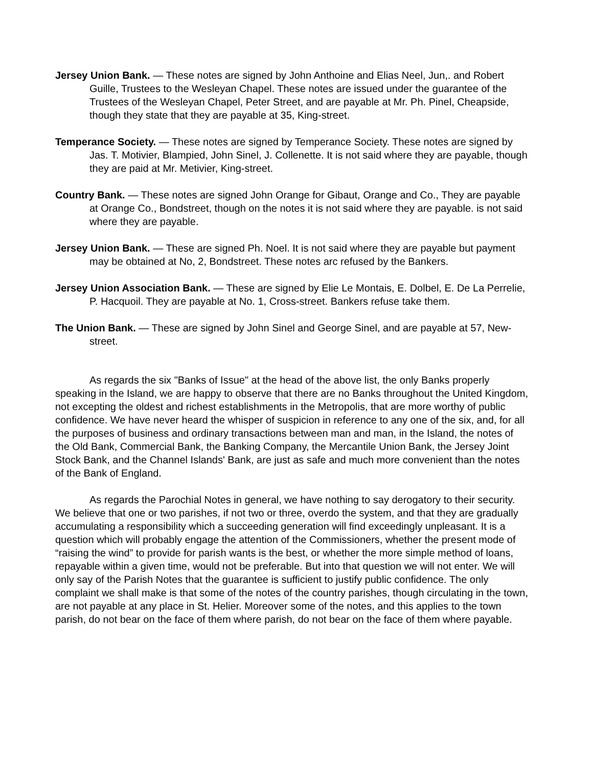Jersey Union Bank. — These notes are signed by John Anthoine and Elias Neel, Jun,. and Robert Guille, Trustees to the Wesleyan Chapel. These notes are issued under the guarantee of the Trustees of the Wesleyan Chapel, Peter Street, and are payable at Mr. Ph. Pinel, Cheapside, though they state that they are payable at 35, King-street.
Temperance Society. — These notes are signed by Temperance Society. These notes are signed by Jas. T. Motivier, Blampied, John Sinel, J. Collenette. It is not said where they are payable, though they are paid at Mr. Metivier, King-street.
Country Bank. — These notes are signed John Orange for Gibaut, Orange and Co., They are payable at Orange Co., Bondstreet, though on the notes it is not said where they are payable. is not said where they are payable.
Jersey Union Bank. — These are signed Ph. Noel. It is not said where they are payable but payment may be obtained at No, 2, Bondstreet. These notes arc refused by the Bankers.
Jersey Union Association Bank. — These are signed by Elie Le Montais, E. Dolbel, E. De La Perrelie, P. Hacquoil. They are payable at No. 1, Cross-street. Bankers refuse take them.
The Union Bank. — These are signed by John Sinel and George Sinel, and are payable at 57, New-street.
As regards the six "Banks of Issue" at the head of the above list, the only Banks properly speaking in the Island, we are happy to observe that there are no Banks throughout the United Kingdom, not excepting the oldest and richest establishments in the Metropolis, that are more worthy of public confidence. We have never heard the whisper of suspicion in reference to any one of the six, and, for all the purposes of business and ordinary transactions between man and man, in the Island, the notes of the Old Bank, Commercial Bank, the Banking Company, the Mercantile Union Bank, the Jersey Joint Stock Bank, and the Channel Islands' Bank, are just as safe and much more convenient than the notes of the Bank of England.
As regards the Parochial Notes in general, we have nothing to say derogatory to their security. We believe that one or two parishes, if not two or three, overdo the system, and that they are gradually accumulating a responsibility which a succeeding generation will find exceedingly unpleasant. It is a question which will probably engage the attention of the Commissioners, whether the present mode of “raising the wind” to provide for parish wants is the best, or whether the more simple method of loans, repayable within a given time, would not be preferable. But into that question we will not enter. We will only say of the Parish Notes that the guarantee is sufficient to justify public confidence. The only complaint we shall make is that some of the notes of the country parishes, though circulating in the town, are not payable at any place in St. Helier. Moreover some of the notes, and this applies to the town parish, do not bear on the face of them where parish, do not bear on the face of them where payable.